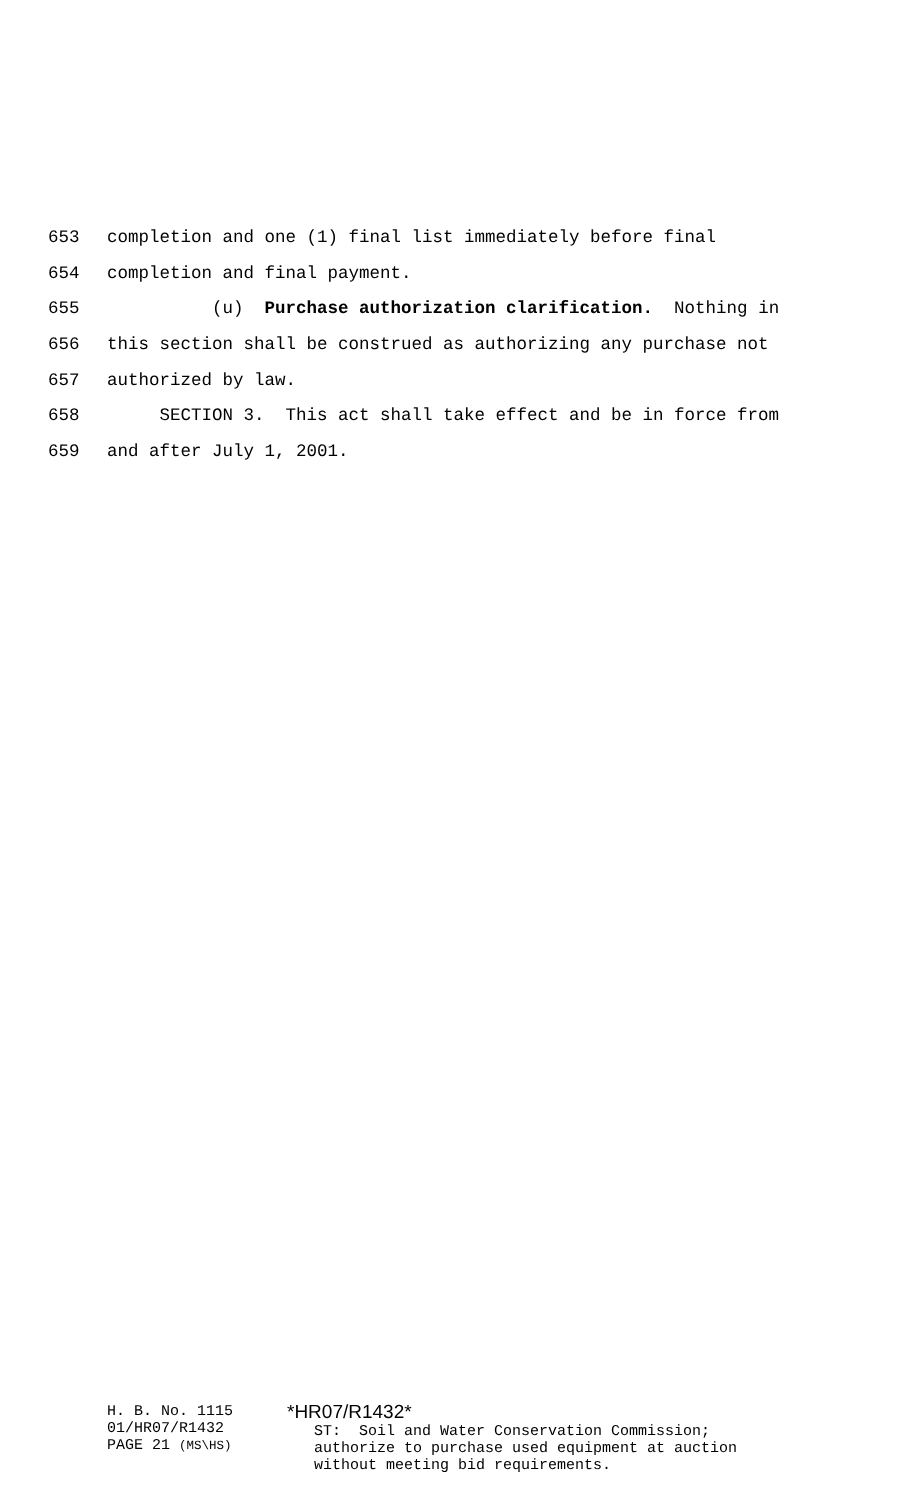653 completion and one (1) final list immediately before final
654 completion and final payment.
655 (u) Purchase authorization clarification. Nothing in
656 this section shall be construed as authorizing any purchase not
657 authorized by law.
658 SECTION 3. This act shall take effect and be in force from
659 and after July 1, 2001.
H. B. No. 1115
01/HR07/R1432
PAGE 21 (MS\HS)
*HR07/R1432* ST: Soil and Water Conservation Commission; authorize to purchase used equipment at auction without meeting bid requirements.